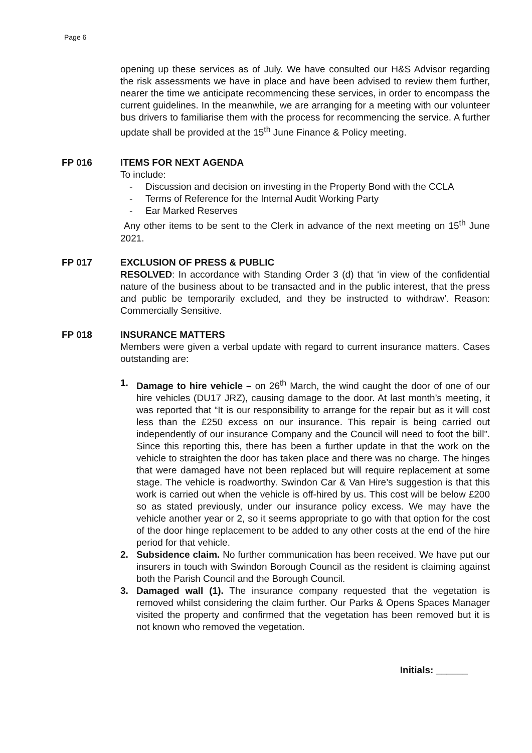Page 6
opening up these services as of July. We have consulted our H&S Advisor regarding the risk assessments we have in place and have been advised to review them further, nearer the time we anticipate recommencing these services, in order to encompass the current guidelines. In the meanwhile, we are arranging for a meeting with our volunteer bus drivers to familiarise them with the process for recommencing the service. A further update shall be provided at the 15<sup>th</sup> June Finance & Policy meeting.
FP 016 ITEMS FOR NEXT AGENDA
To include:
- Discussion and decision on investing in the Property Bond with the CCLA
- Terms of Reference for the Internal Audit Working Party
- Ear Marked Reserves
Any other items to be sent to the Clerk in advance of the next meeting on 15<sup>th</sup> June 2021.
FP 017 EXCLUSION OF PRESS & PUBLIC
RESOLVED: In accordance with Standing Order 3 (d) that ‘in view of the confidential nature of the business about to be transacted and in the public interest, that the press and public be temporarily excluded, and they be instructed to withdraw’. Reason: Commercially Sensitive.
FP 018 INSURANCE MATTERS
Members were given a verbal update with regard to current insurance matters. Cases outstanding are:
1. Damage to hire vehicle – on 26<sup>th</sup> March, the wind caught the door of one of our hire vehicles (DU17 JRZ), causing damage to the door. At last month’s meeting, it was reported that “It is our responsibility to arrange for the repair but as it will cost less than the £250 excess on our insurance. This repair is being carried out independently of our insurance Company and the Council will need to foot the bill”. Since this reporting this, there has been a further update in that the work on the vehicle to straighten the door has taken place and there was no charge. The hinges that were damaged have not been replaced but will require replacement at some stage. The vehicle is roadworthy. Swindon Car & Van Hire’s suggestion is that this work is carried out when the vehicle is off-hired by us. This cost will be below £200 so as stated previously, under our insurance policy excess. We may have the vehicle another year or 2, so it seems appropriate to go with that option for the cost of the door hinge replacement to be added to any other costs at the end of the hire period for that vehicle.
2. Subsidence claim. No further communication has been received. We have put our insurers in touch with Swindon Borough Council as the resident is claiming against both the Parish Council and the Borough Council.
3. Damaged wall (1). The insurance company requested that the vegetation is removed whilst considering the claim further. Our Parks & Opens Spaces Manager visited the property and confirmed that the vegetation has been removed but it is not known who removed the vegetation.
Initials: ______